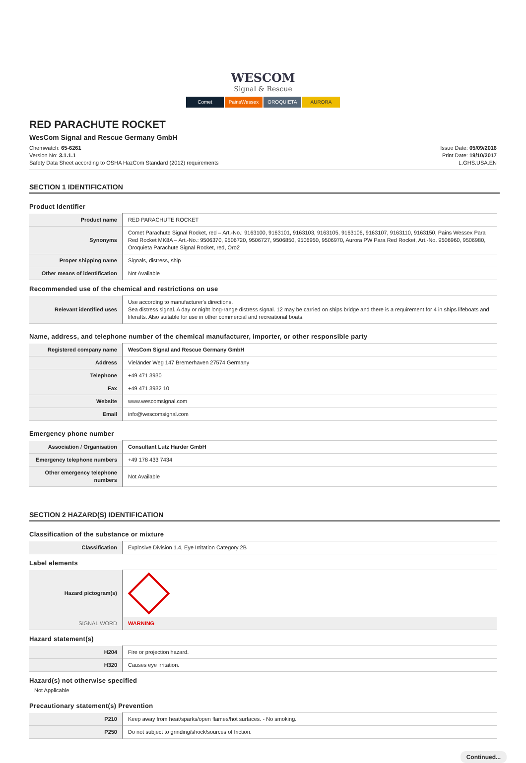WESCOM
Signal & Rescue
Comet PainsWessex OROQUIETA AURORA
RED PARACHUTE ROCKET
WesCom Signal and Rescue Germany GmbH
Chemwatch: 65-6261
Version No: 3.1.1.1
Safety Data Sheet according to OSHA HazCom Standard (2012) requirements
Issue Date: 05/09/2016
Print Date: 19/10/2017
L.GHS.USA.EN
SECTION 1 IDENTIFICATION
Product Identifier
| Product name | RED PARACHUTE ROCKET |
| Synonyms | Comet Parachute Signal Rocket, red – Art.-No.: 9163100, 9163101, 9163103, 9163105, 9163106, 9163107, 9163110, 9163150, Pains Wessex Para Red Rocket MK8A – Art.-No.: 9506370, 9506720, 9506727, 9506850, 9506950, 9506970, Aurora PW Para Red Rocket, Art.-No. 9506960, 9506980, Oroquieta Parachute Signal Rocket, red, Oro2 |
| Proper shipping name | Signals, distress, ship |
| Other means of identification | Not Available |
Recommended use of the chemical and restrictions on use
| Relevant identified uses | Use according to manufacturer's directions. Sea distress signal. A day or night long-range distress signal. 12 may be carried on ships bridge and there is a requirement for 4 in ships lifeboats and liferafts. Also suitable for use in other commercial and recreational boats. |
Name, address, and telephone number of the chemical manufacturer, importer, or other responsible party
| Registered company name | WesCom Signal and Rescue Germany GmbH |
| Address | Vieländer Weg 147 Bremerhaven 27574 Germany |
| Telephone | +49 471 3930 |
| Fax | +49 471 3932 10 |
| Website | www.wescomsignal.com |
| Email | info@wescomsignal.com |
Emergency phone number
| Association / Organisation | Consultant Lutz Harder GmbH |
| Emergency telephone numbers | +49 178 433 7434 |
| Other emergency telephone numbers | Not Available |
SECTION 2 HAZARD(S) IDENTIFICATION
Classification of the substance or mixture
| Classification | Explosive Division 1.4, Eye Irritation Category 2B |
Label elements
| Hazard pictogram(s) | |
| SIGNAL WORD | WARNING |
Hazard statement(s)
| H204 | Fire or projection hazard. |
| H320 | Causes eye irritation. |
Hazard(s) not otherwise specified
Not Applicable
Precautionary statement(s) Prevention
| P210 | Keep away from heat/sparks/open flames/hot surfaces. - No smoking. |
| P250 | Do not subject to grinding/shock/sources of friction. |
Continued...